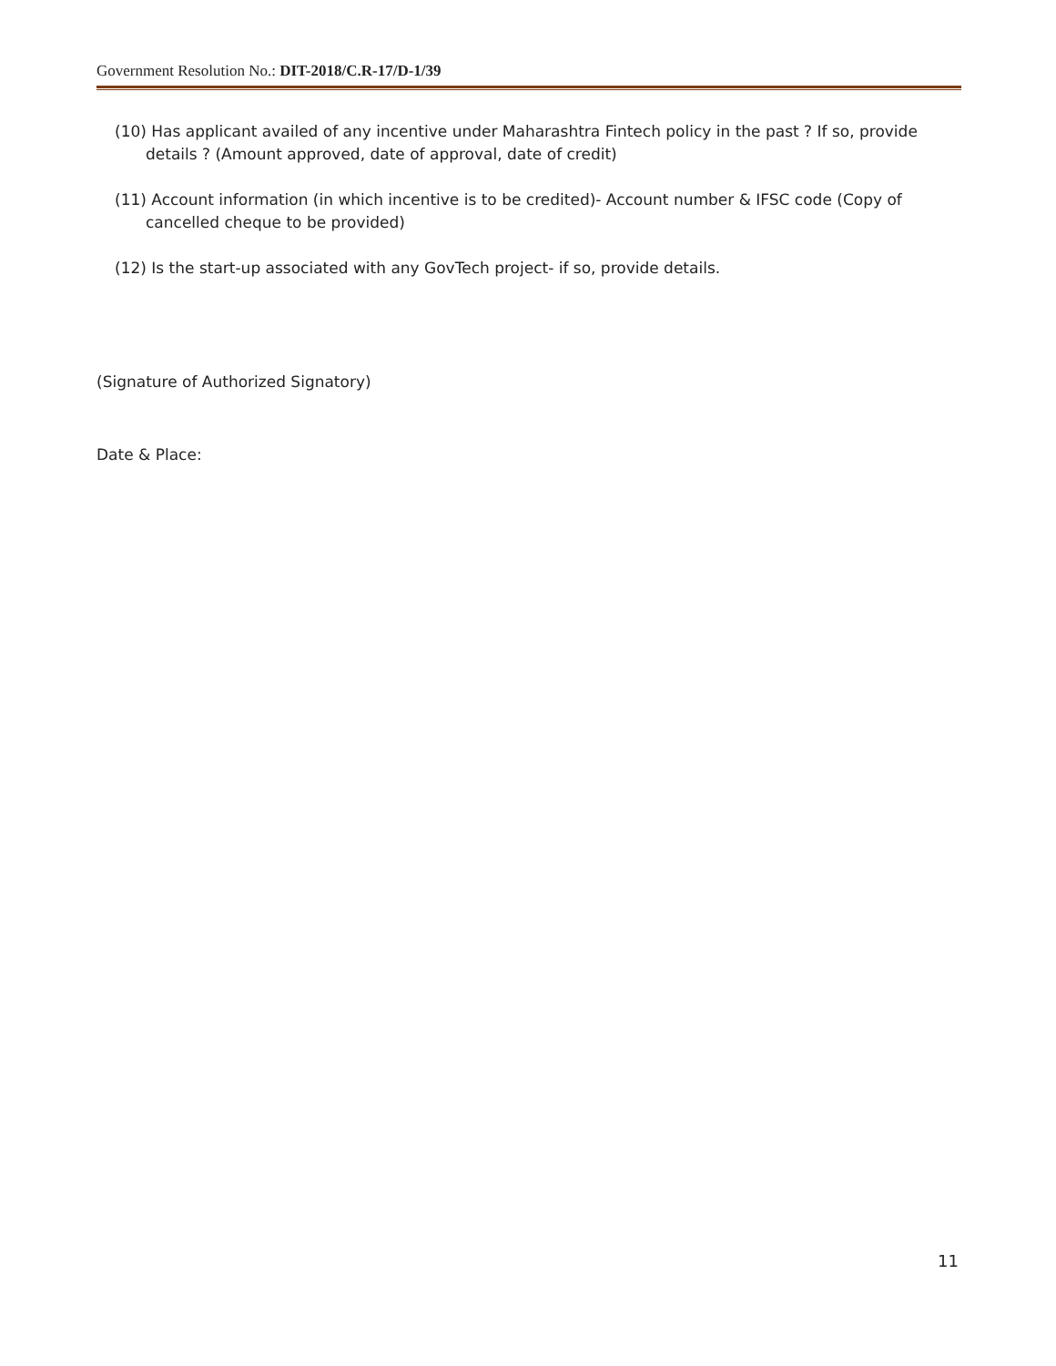Government Resolution No.: DIT-2018/C.R-17/D-1/39
(10) Has applicant availed of any incentive under Maharashtra Fintech policy in the past ? If so, provide details ? (Amount approved, date of approval, date of credit)
(11) Account information (in which incentive is to be credited)- Account number & IFSC code (Copy of cancelled cheque to be provided)
(12) Is the start-up associated with any GovTech project- if so, provide details.
(Signature of Authorized Signatory)
Date & Place:
11